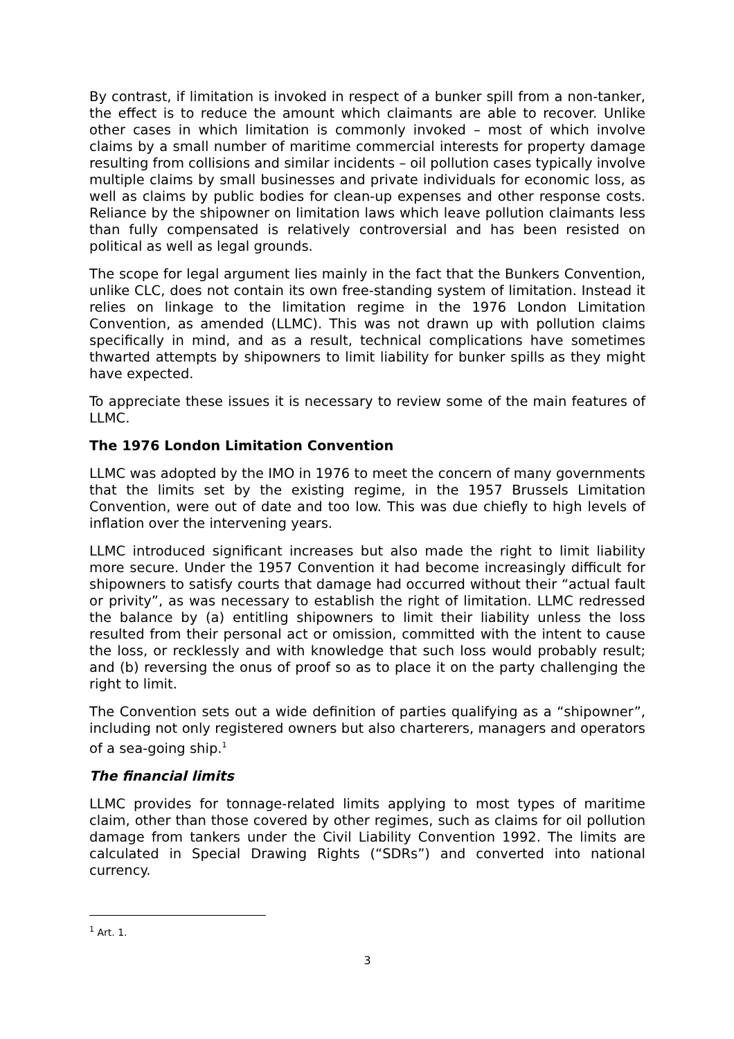By contrast, if limitation is invoked in respect of a bunker spill from a non-tanker, the effect is to reduce the amount which claimants are able to recover. Unlike other cases in which limitation is commonly invoked – most of which involve claims by a small number of maritime commercial interests for property damage resulting from collisions and similar incidents – oil pollution cases typically involve multiple claims by small businesses and private individuals for economic loss, as well as claims by public bodies for clean-up expenses and other response costs. Reliance by the shipowner on limitation laws which leave pollution claimants less than fully compensated is relatively controversial and has been resisted on political as well as legal grounds.
The scope for legal argument lies mainly in the fact that the Bunkers Convention, unlike CLC, does not contain its own free-standing system of limitation. Instead it relies on linkage to the limitation regime in the 1976 London Limitation Convention, as amended (LLMC). This was not drawn up with pollution claims specifically in mind, and as a result, technical complications have sometimes thwarted attempts by shipowners to limit liability for bunker spills as they might have expected.
To appreciate these issues it is necessary to review some of the main features of LLMC.
The 1976 London Limitation Convention
LLMC was adopted by the IMO in 1976 to meet the concern of many governments that the limits set by the existing regime, in the 1957 Brussels Limitation Convention, were out of date and too low. This was due chiefly to high levels of inflation over the intervening years.
LLMC introduced significant increases but also made the right to limit liability more secure. Under the 1957 Convention it had become increasingly difficult for shipowners to satisfy courts that damage had occurred without their “actual fault or privity”, as was necessary to establish the right of limitation. LLMC redressed the balance by (a) entitling shipowners to limit their liability unless the loss resulted from their personal act or omission, committed with the intent to cause the loss, or recklessly and with knowledge that such loss would probably result; and (b) reversing the onus of proof so as to place it on the party challenging the right to limit.
The Convention sets out a wide definition of parties qualifying as a “shipowner”, including not only registered owners but also charterers, managers and operators of a sea-going ship.<sup>1</sup>
The financial limits
LLMC provides for tonnage-related limits applying to most types of maritime claim, other than those covered by other regimes, such as claims for oil pollution damage from tankers under the Civil Liability Convention 1992. The limits are calculated in Special Drawing Rights (“SDRs”) and converted into national currency.
<sup>1</sup> Art. 1.
3